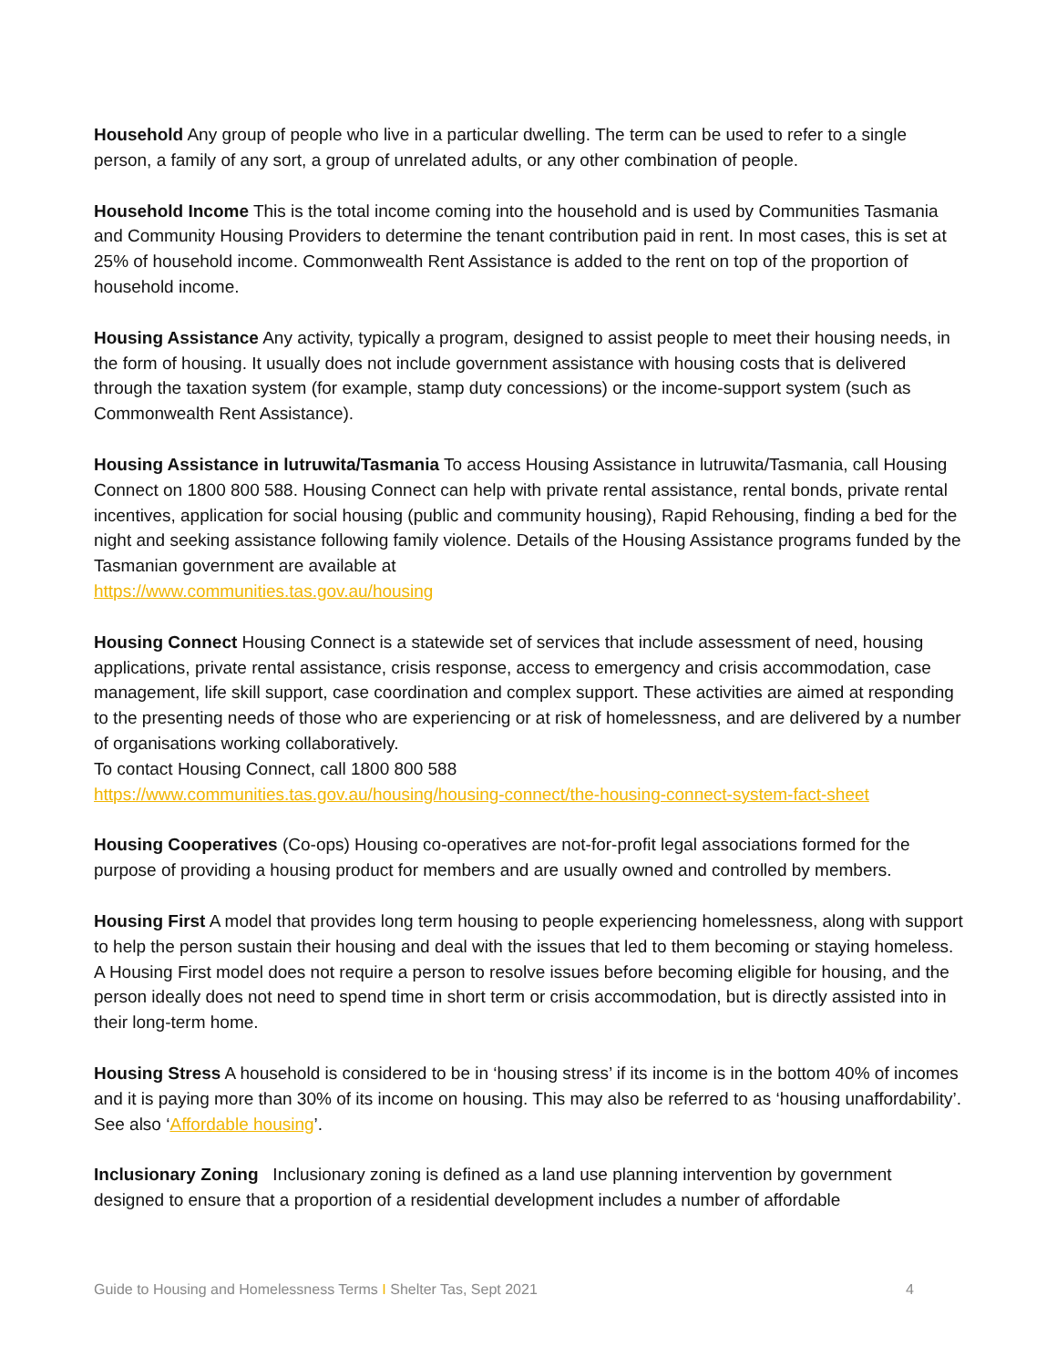Household Any group of people who live in a particular dwelling. The term can be used to refer to a single person, a family of any sort, a group of unrelated adults, or any other combination of people.
Household Income This is the total income coming into the household and is used by Communities Tasmania and Community Housing Providers to determine the tenant contribution paid in rent. In most cases, this is set at 25% of household income. Commonwealth Rent Assistance is added to the rent on top of the proportion of household income.
Housing Assistance Any activity, typically a program, designed to assist people to meet their housing needs, in the form of housing. It usually does not include government assistance with housing costs that is delivered through the taxation system (for example, stamp duty concessions) or the income-support system (such as Commonwealth Rent Assistance).
Housing Assistance in lutruwita/Tasmania To access Housing Assistance in lutruwita/Tasmania, call Housing Connect on 1800 800 588. Housing Connect can help with private rental assistance, rental bonds, private rental incentives, application for social housing (public and community housing), Rapid Rehousing, finding a bed for the night and seeking assistance following family violence. Details of the Housing Assistance programs funded by the Tasmanian government are available at
https://www.communities.tas.gov.au/housing
Housing Connect Housing Connect is a statewide set of services that include assessment of need, housing applications, private rental assistance, crisis response, access to emergency and crisis accommodation, case management, life skill support, case coordination and complex support. These activities are aimed at responding to the presenting needs of those who are experiencing or at risk of homelessness, and are delivered by a number of organisations working collaboratively.
To contact Housing Connect, call 1800 800 588
https://www.communities.tas.gov.au/housing/housing-connect/the-housing-connect-system-fact-sheet
Housing Cooperatives (Co-ops) Housing co-operatives are not-for-profit legal associations formed for the purpose of providing a housing product for members and are usually owned and controlled by members.
Housing First A model that provides long term housing to people experiencing homelessness, along with support to help the person sustain their housing and deal with the issues that led to them becoming or staying homeless. A Housing First model does not require a person to resolve issues before becoming eligible for housing, and the person ideally does not need to spend time in short term or crisis accommodation, but is directly assisted into in their long-term home.
Housing Stress A household is considered to be in ‘housing stress’ if its income is in the bottom 40% of incomes and it is paying more than 30% of its income on housing. This may also be referred to as ‘housing unaffordability’. See also ‘Affordable housing’.
Inclusionary Zoning Inclusionary zoning is defined as a land use planning intervention by government designed to ensure that a proportion of a residential development includes a number of affordable
Guide to Housing and Homelessness Terms I Shelter Tas, Sept 2021 4